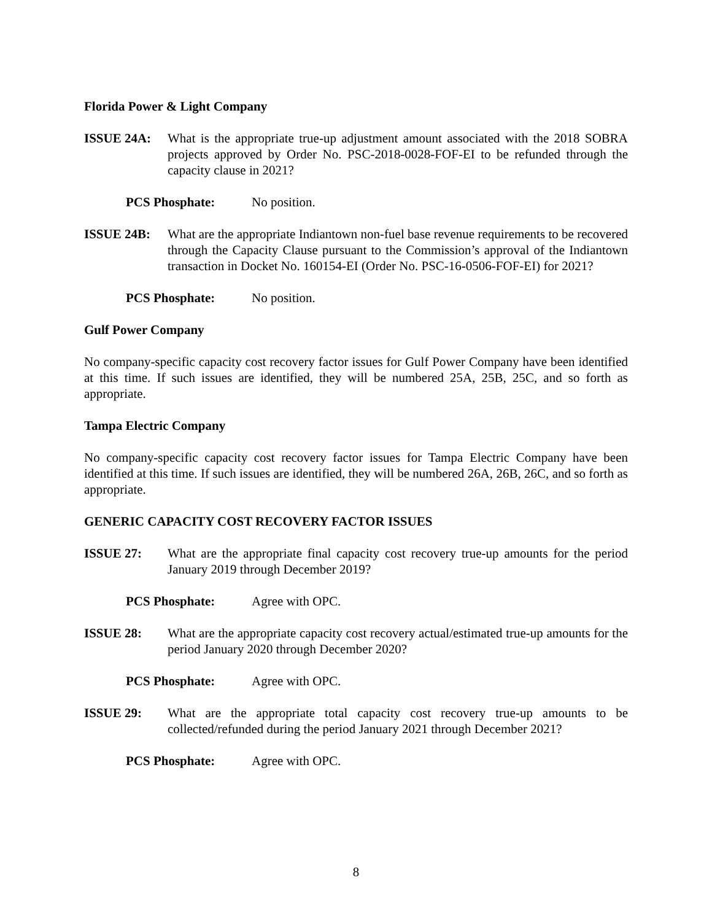Florida Power & Light Company
ISSUE 24A: What is the appropriate true-up adjustment amount associated with the 2018 SOBRA projects approved by Order No. PSC-2018-0028-FOF-EI to be refunded through the capacity clause in 2021?
PCS Phosphate: No position.
ISSUE 24B: What are the appropriate Indiantown non-fuel base revenue requirements to be recovered through the Capacity Clause pursuant to the Commission’s approval of the Indiantown transaction in Docket No. 160154-EI (Order No. PSC-16-0506-FOF-EI) for 2021?
PCS Phosphate: No position.
Gulf Power Company
No company-specific capacity cost recovery factor issues for Gulf Power Company have been identified at this time. If such issues are identified, they will be numbered 25A, 25B, 25C, and so forth as appropriate.
Tampa Electric Company
No company-specific capacity cost recovery factor issues for Tampa Electric Company have been identified at this time. If such issues are identified, they will be numbered 26A, 26B, 26C, and so forth as appropriate.
GENERIC CAPACITY COST RECOVERY FACTOR ISSUES
ISSUE 27: What are the appropriate final capacity cost recovery true-up amounts for the period January 2019 through December 2019?
PCS Phosphate: Agree with OPC.
ISSUE 28: What are the appropriate capacity cost recovery actual/estimated true-up amounts for the period January 2020 through December 2020?
PCS Phosphate: Agree with OPC.
ISSUE 29: What are the appropriate total capacity cost recovery true-up amounts to be collected/refunded during the period January 2021 through December 2021?
PCS Phosphate: Agree with OPC.
8